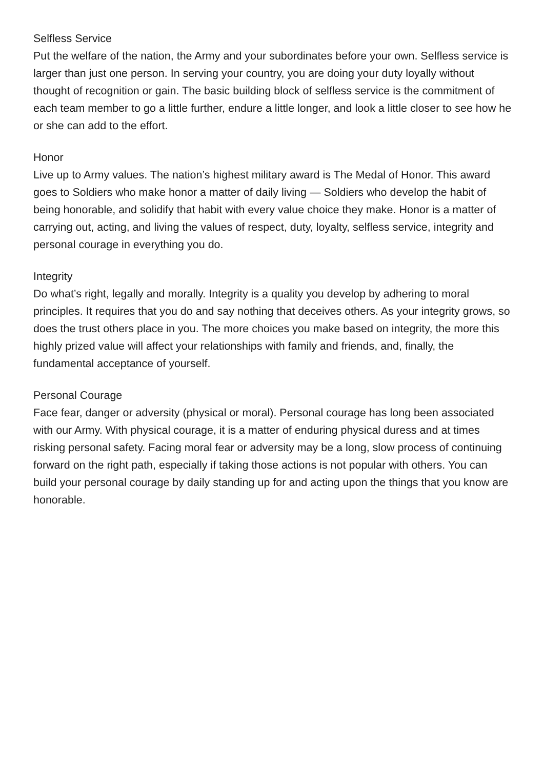Selfless Service
Put the welfare of the nation, the Army and your subordinates before your own. Self­less service is larger than just one person. In serving your country, you are doing your duty loyally without thought of recognition or gain. The basic building block of self­less service is the commitment of each team member to go a little further, endure a little longer, and look a little closer to see how he or she can add to the effort.
Honor
Live up to Army values. The nation’s highest military award is The Medal of Honor. This award goes to Soldiers who make honor a matter of daily living — Soldiers who develop the habit of being honorable, and solidify that habit with every value choice they make. Honor is a matter of carrying out, acting, and living the values of respect, duty, loyalty, selfless service, integrity and personal courage in everything you do.
Integrity
Do what’s right, legally and morally. Integrity is a quality you develop by adhering to moral principles. It requires that you do and say nothing that deceives others. As your integrity grows, so does the trust others place in you. The more choices you make based on integrity, the more this highly prized value will affect your relation­ships with family and friends, and, finally, the fundamental acceptance of yourself.
Personal Courage
Face fear, danger or adversity (physical or moral). Personal courage has long been associated with our Army. With physical courage, it is a matter of enduring physi­cal duress and at times risking personal safety. Facing moral fear or adversity may be a long, slow process of continuing forward on the right path, especially if taking those actions is not popular with others. You can build your personal courage by daily standing up for and acting upon the things that you know are honorable.